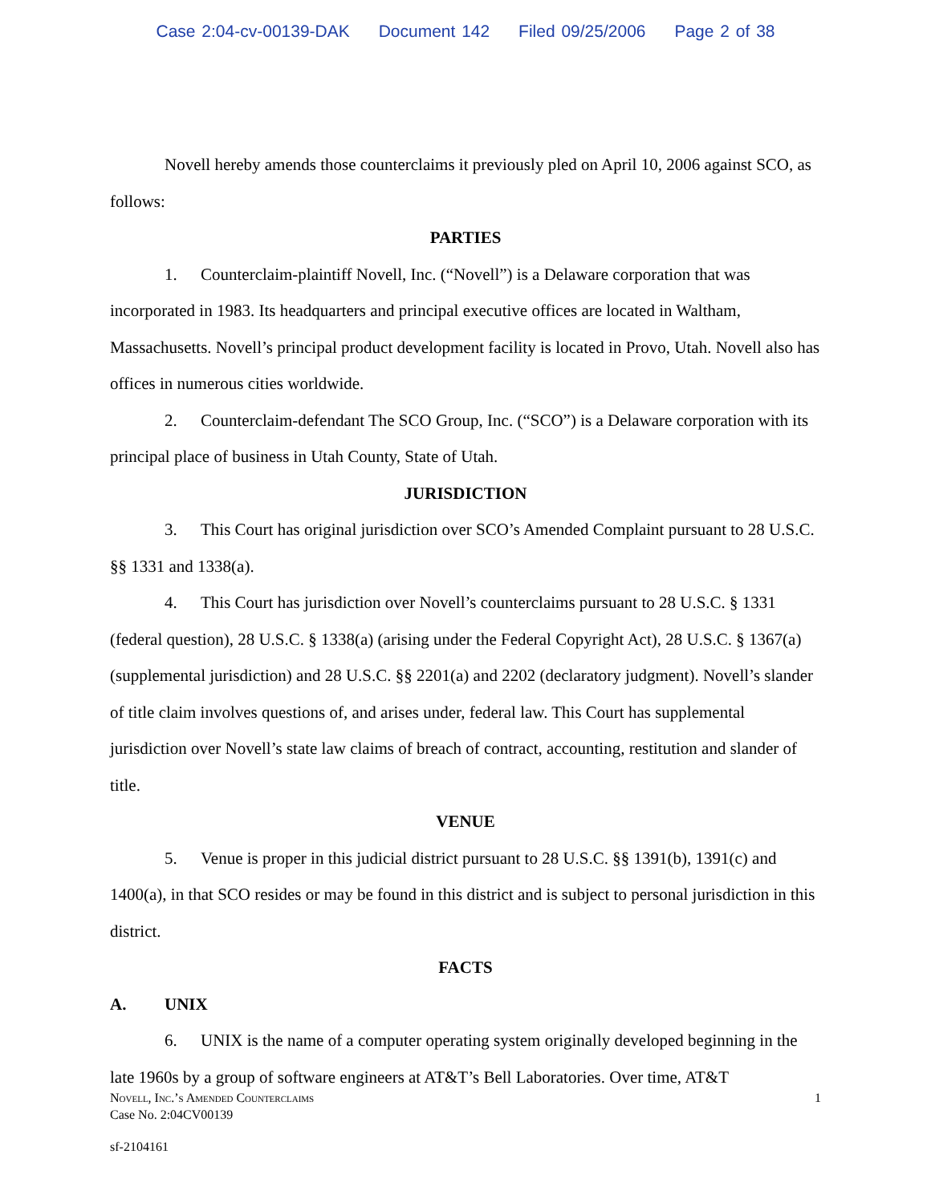Case 2:04-cv-00139-DAK Document 142 Filed 09/25/2006 Page 2 of 38
Novell hereby amends those counterclaims it previously pled on April 10, 2006 against SCO, as follows:
PARTIES
1. Counterclaim-plaintiff Novell, Inc. (“Novell”) is a Delaware corporation that was incorporated in 1983. Its headquarters and principal executive offices are located in Waltham, Massachusetts. Novell’s principal product development facility is located in Provo, Utah. Novell also has offices in numerous cities worldwide.
2. Counterclaim-defendant The SCO Group, Inc. (“SCO”) is a Delaware corporation with its principal place of business in Utah County, State of Utah.
JURISDICTION
3. This Court has original jurisdiction over SCO’s Amended Complaint pursuant to 28 U.S.C. §§ 1331 and 1338(a).
4. This Court has jurisdiction over Novell’s counterclaims pursuant to 28 U.S.C. § 1331 (federal question), 28 U.S.C. § 1338(a) (arising under the Federal Copyright Act), 28 U.S.C. § 1367(a) (supplemental jurisdiction) and 28 U.S.C. §§ 2201(a) and 2202 (declaratory judgment). Novell’s slander of title claim involves questions of, and arises under, federal law. This Court has supplemental jurisdiction over Novell’s state law claims of breach of contract, accounting, restitution and slander of title.
VENUE
5. Venue is proper in this judicial district pursuant to 28 U.S.C. §§ 1391(b), 1391(c) and 1400(a), in that SCO resides or may be found in this district and is subject to personal jurisdiction in this district.
FACTS
A. UNIX
6. UNIX is the name of a computer operating system originally developed beginning in the late 1960s by a group of software engineers at AT&T’s Bell Laboratories. Over time, AT&T
Novell, Inc.’s Amended Counterclaims 1
Case No. 2:04CV00139
sf-2104161